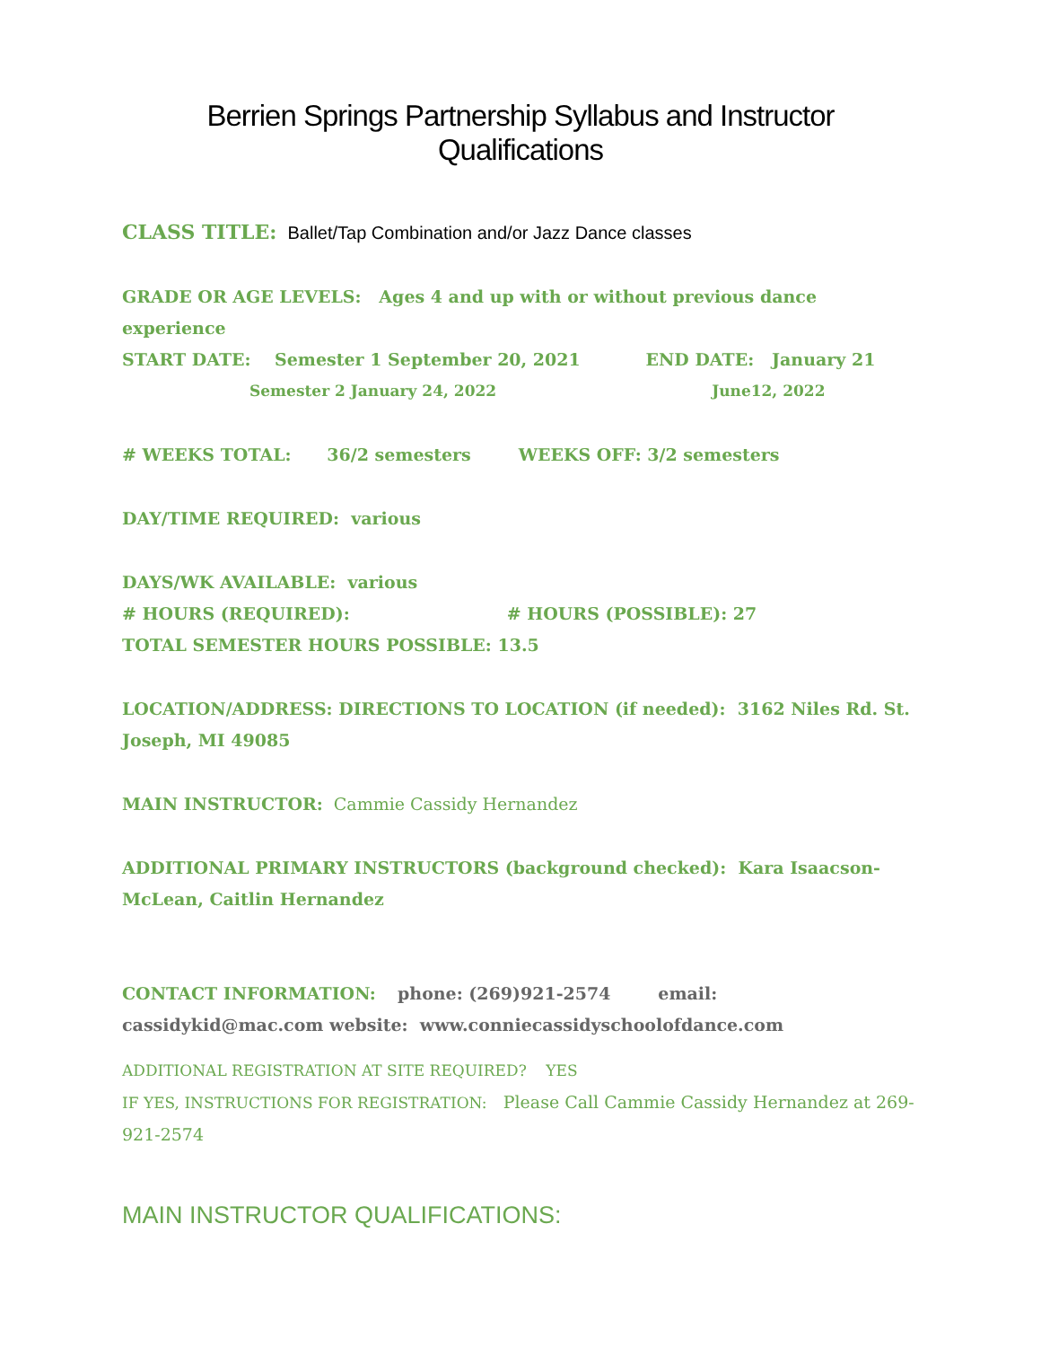Berrien Springs Partnership Syllabus and Instructor Qualifications
CLASS TITLE: Ballet/Tap Combination and/or Jazz Dance classes
GRADE OR AGE LEVELS: Ages 4 and up with or without previous dance experience
START DATE: Semester 1 September 20, 2021 END DATE: January 21
Semester 2 January 24, 2022 June12, 2022
# WEEKS TOTAL: 36/2 semesters WEEKS OFF: 3/2 semesters
DAY/TIME REQUIRED: various
DAYS/WK AVAILABLE: various
# HOURS (REQUIRED): # HOURS (POSSIBLE): 27
TOTAL SEMESTER HOURS POSSIBLE: 13.5
LOCATION/ADDRESS: DIRECTIONS TO LOCATION (if needed): 3162 Niles Rd. St. Joseph, MI 49085
MAIN INSTRUCTOR: Cammie Cassidy Hernandez
ADDITIONAL PRIMARY INSTRUCTORS (background checked): Kara Isaacson-McLean, Caitlin Hernandez
CONTACT INFORMATION: phone: (269)921-2574 email: cassidykid@mac.com website: www.conniecassidyschoolofdance.com
ADDITIONAL REGISTRATION AT SITE REQUIRED? YES
IF YES, INSTRUCTIONS FOR REGISTRATION: Please Call Cammie Cassidy Hernandez at 269-921-2574
MAIN INSTRUCTOR QUALIFICATIONS: